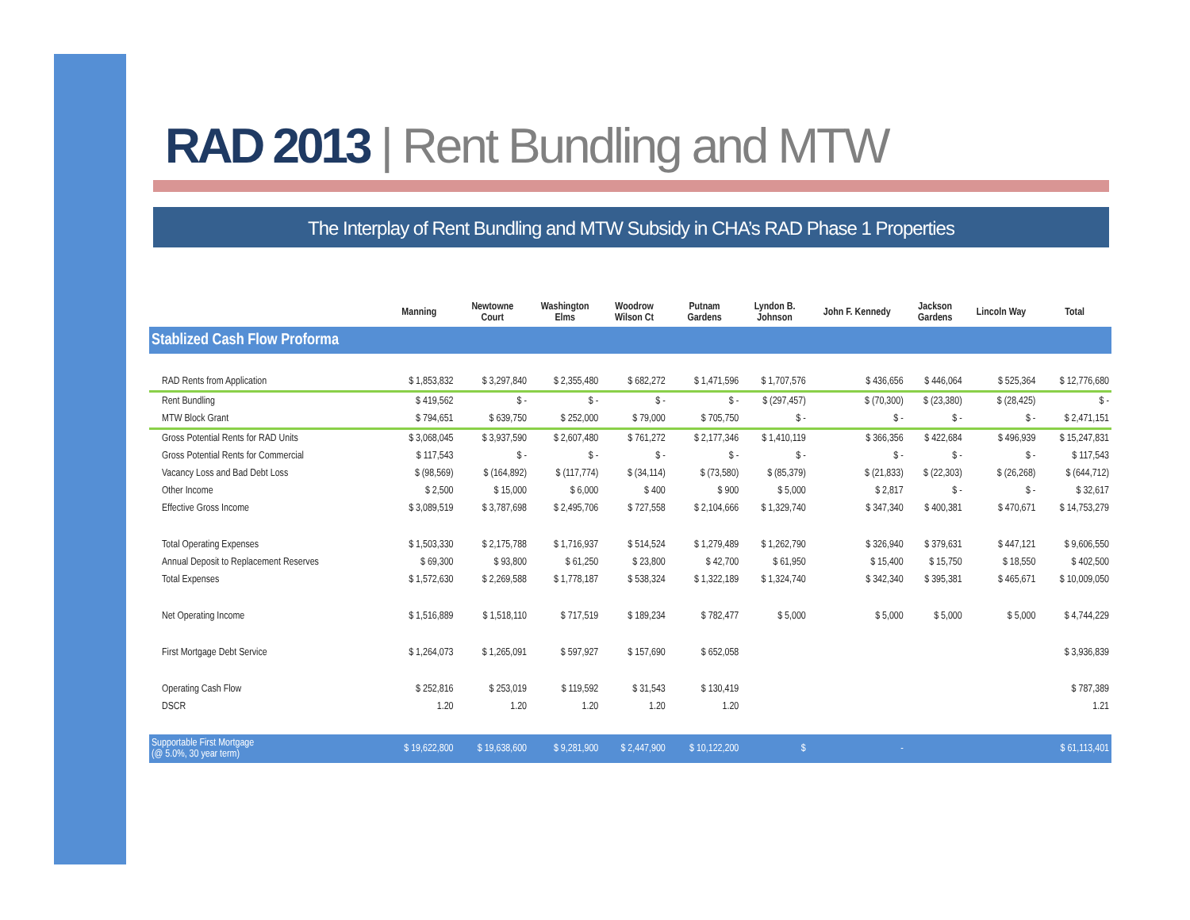RAD 2013 | Rent Bundling and MTW
The Interplay of Rent Bundling and MTW Subsidy in CHA’s RAD Phase 1 Properties
| | Manning | Newtowne Court | Washington Elms | Woodrow Wilson Ct | Putnam Gardens | Lyndon B. Johnson | John F. Kennedy | Jackson Gardens | Lincoln Way | Total |
| --- | --- | --- | --- | --- | --- | --- | --- | --- | --- | --- |
| Stablized Cash Flow Proforma | | | | | | | | | | |
| RAD Rents from Application | $ 1,853,832 | $ 3,297,840 | $ 2,355,480 | $ 682,272 | $ 1,471,596 | $ 1,707,576 | $ 436,656 | $ 446,064 | $ 525,364 | $ 12,776,680 |
| Rent Bundling | $ 419,562 | $ - | $ - | $ - | $ - | $ (297,457) | $ (70,300) | $ (23,380) | $ (28,425) | $ - |
| MTW Block Grant | $ 794,651 | $ 639,750 | $ 252,000 | $ 79,000 | $ 705,750 | $ - | $ - | $ - | $ - | $ 2,471,151 |
| Gross Potential Rents for RAD Units | $ 3,068,045 | $ 3,937,590 | $ 2,607,480 | $ 761,272 | $ 2,177,346 | $ 1,410,119 | $ 366,356 | $ 422,684 | $ 496,939 | $ 15,247,831 |
| Gross Potential Rents for Commercial | $ 117,543 | $ - | $ - | $ - | $ - | $ - | $ - | $ - | $ - | $ 117,543 |
| Vacancy Loss and Bad Debt Loss | $ (98,569) | $ (164,892) | $ (117,774) | $ (34,114) | $ (73,580) | $ (85,379) | $ (21,833) | $ (22,303) | $ (26,268) | $ (644,712) |
| Other Income | $ 2,500 | $ 15,000 | $ 6,000 | $ 400 | $ 900 | $ 5,000 | $ 2,817 | $ - | $ - | $ 32,617 |
| Effective Gross Income | $ 3,089,519 | $ 3,787,698 | $ 2,495,706 | $ 727,558 | $ 2,104,666 | $ 1,329,740 | $ 347,340 | $ 400,381 | $ 470,671 | $ 14,753,279 |
| Total Operating Expenses | $ 1,503,330 | $ 2,175,788 | $ 1,716,937 | $ 514,524 | $ 1,279,489 | $ 1,262,790 | $ 326,940 | $ 379,631 | $ 447,121 | $ 9,606,550 |
| Annual Deposit to Replacement Reserves | $ 69,300 | $ 93,800 | $ 61,250 | $ 23,800 | $ 42,700 | $ 61,950 | $ 15,400 | $ 15,750 | $ 18,550 | $ 402,500 |
| Total Expenses | $ 1,572,630 | $ 2,269,588 | $ 1,778,187 | $ 538,324 | $ 1,322,189 | $ 1,324,740 | $ 342,340 | $ 395,381 | $ 465,671 | $ 10,009,050 |
| Net Operating Income | $ 1,516,889 | $ 1,518,110 | $ 717,519 | $ 189,234 | $ 782,477 | $ 5,000 | $ 5,000 | $ 5,000 | $ 5,000 | $ 4,744,229 |
| First Mortgage Debt Service | $ 1,264,073 | $ 1,265,091 | $ 597,927 | $ 157,690 | $ 652,058 | | | | | $ 3,936,839 |
| Operating Cash Flow | $ 252,816 | $ 253,019 | $ 119,592 | $ 31,543 | $ 130,419 | | | | | $ 787,389 |
| DSCR | 1.20 | 1.20 | 1.20 | 1.20 | 1.20 | | | | | 1.21 |
| Supportable First Mortgage (@ 5.0%, 30 year term) | $ 19,622,800 | $ 19,638,600 | $ 9,281,900 | $ 2,447,900 | $ 10,122,200 | $ | - | | | $ 61,113,401 |